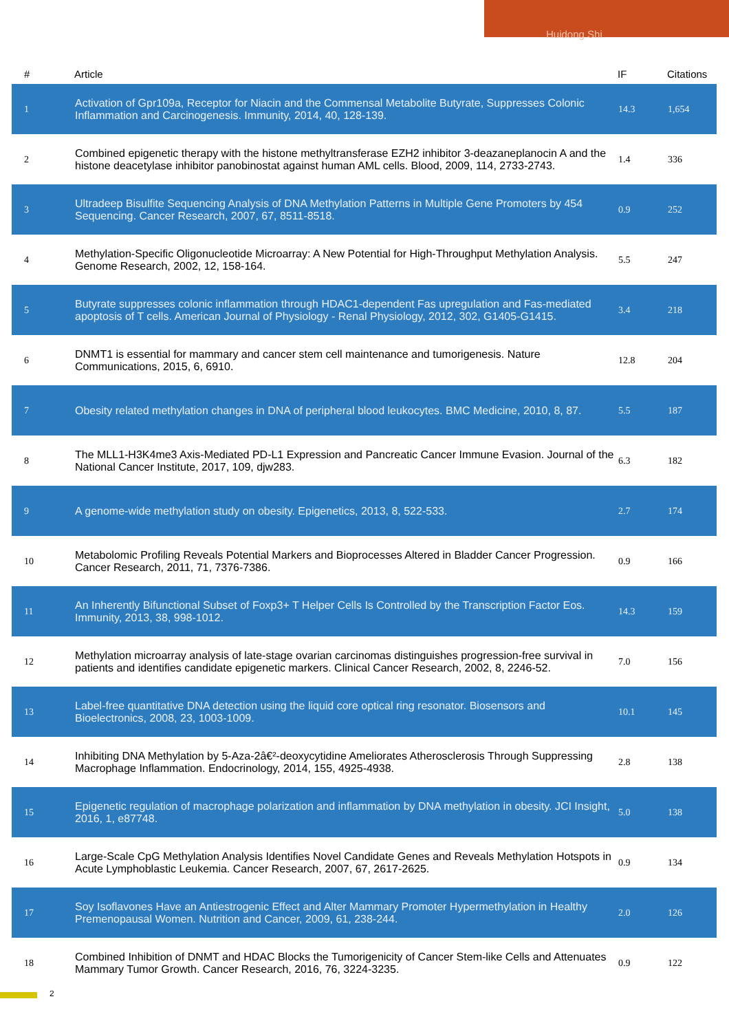Huidong Shi
| # | Article | IF | Citations |
| --- | --- | --- | --- |
| 1 | Activation of Gpr109a, Receptor for Niacin and the Commensal Metabolite Butyrate, Suppresses Colonic Inflammation and Carcinogenesis. Immunity, 2014, 40, 128-139. | 14.3 | 1,654 |
| 2 | Combined epigenetic therapy with the histone methyltransferase EZH2 inhibitor 3-deazaneplanocin A and the histone deacetylase inhibitor panobinostat against human AML cells. Blood, 2009, 114, 2733-2743. | 1.4 | 336 |
| 3 | Ultradeep Bisulfite Sequencing Analysis of DNA Methylation Patterns in Multiple Gene Promoters by 454 Sequencing. Cancer Research, 2007, 67, 8511-8518. | 0.9 | 252 |
| 4 | Methylation-Specific Oligonucleotide Microarray: A New Potential for High-Throughput Methylation Analysis. Genome Research, 2002, 12, 158-164. | 5.5 | 247 |
| 5 | Butyrate suppresses colonic inflammation through HDAC1-dependent Fas upregulation and Fas-mediated apoptosis of T cells. American Journal of Physiology - Renal Physiology, 2012, 302, G1405-G1415. | 3.4 | 218 |
| 6 | DNMT1 is essential for mammary and cancer stem cell maintenance and tumorigenesis. Nature Communications, 2015, 6, 6910. | 12.8 | 204 |
| 7 | Obesity related methylation changes in DNA of peripheral blood leukocytes. BMC Medicine, 2010, 8, 87. | 5.5 | 187 |
| 8 | The MLL1-H3K4me3 Axis-Mediated PD-L1 Expression and Pancreatic Cancer Immune Evasion. Journal of the National Cancer Institute, 2017, 109, djw283. | 6.3 | 182 |
| 9 | A genome-wide methylation study on obesity. Epigenetics, 2013, 8, 522-533. | 2.7 | 174 |
| 10 | Metabolomic Profiling Reveals Potential Markers and Bioprocesses Altered in Bladder Cancer Progression. Cancer Research, 2011, 71, 7376-7386. | 0.9 | 166 |
| 11 | An Inherently Bifunctional Subset of Foxp3+ T Helper Cells Is Controlled by the Transcription Factor Eos. Immunity, 2013, 38, 998-1012. | 14.3 | 159 |
| 12 | Methylation microarray analysis of late-stage ovarian carcinomas distinguishes progression-free survival in patients and identifies candidate epigenetic markers. Clinical Cancer Research, 2002, 8, 2246-52. | 7.0 | 156 |
| 13 | Label-free quantitative DNA detection using the liquid core optical ring resonator. Biosensors and Bioelectronics, 2008, 23, 1003-1009. | 10.1 | 145 |
| 14 | Inhibiting DNA Methylation by 5-Aza-2â€²-deoxycytidine Ameliorates Atherosclerosis Through Suppressing Macrophage Inflammation. Endocrinology, 2014, 155, 4925-4938. | 2.8 | 138 |
| 15 | Epigenetic regulation of macrophage polarization and inflammation by DNA methylation in obesity. JCI Insight, 2016, 1, e87748. | 5.0 | 138 |
| 16 | Large-Scale CpG Methylation Analysis Identifies Novel Candidate Genes and Reveals Methylation Hotspots in Acute Lymphoblastic Leukemia. Cancer Research, 2007, 67, 2617-2625. | 0.9 | 134 |
| 17 | Soy Isoflavones Have an Antiestrogenic Effect and Alter Mammary Promoter Hypermethylation in Healthy Premenopausal Women. Nutrition and Cancer, 2009, 61, 238-244. | 2.0 | 126 |
| 18 | Combined Inhibition of DNMT and HDAC Blocks the Tumorigenicity of Cancer Stem-like Cells and Attenuates Mammary Tumor Growth. Cancer Research, 2016, 76, 3224-3235. | 0.9 | 122 |
2